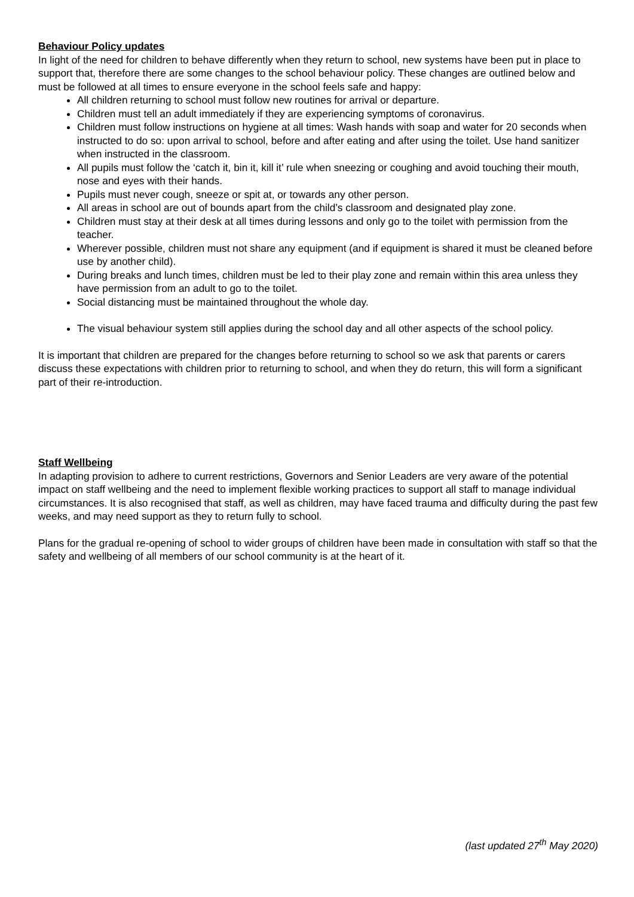Behaviour Policy updates
In light of the need for children to behave differently when they return to school, new systems have been put in place to support that, therefore there are some changes to the school behaviour policy. These changes are outlined below and must be followed at all times to ensure everyone in the school feels safe and happy:
All children returning to school must follow new routines for arrival or departure.
Children must tell an adult immediately if they are experiencing symptoms of coronavirus.
Children must follow instructions on hygiene at all times: Wash hands with soap and water for 20 seconds when instructed to do so: upon arrival to school, before and after eating and after using the toilet. Use hand sanitizer when instructed in the classroom.
All pupils must follow the ‘catch it, bin it, kill it’ rule when sneezing or coughing and avoid touching their mouth, nose and eyes with their hands.
Pupils must never cough, sneeze or spit at, or towards any other person.
All areas in school are out of bounds apart from the child’s classroom and designated play zone.
Children must stay at their desk at all times during lessons and only go to the toilet with permission from the teacher.
Wherever possible, children must not share any equipment (and if equipment is shared it must be cleaned before use by another child).
During breaks and lunch times, children must be led to their play zone and remain within this area unless they have permission from an adult to go to the toilet.
Social distancing must be maintained throughout the whole day.
The visual behaviour system still applies during the school day and all other aspects of the school policy.
It is important that children are prepared for the changes before returning to school so we ask that parents or carers discuss these expectations with children prior to returning to school, and when they do return, this will form a significant part of their re-introduction.
Staff Wellbeing
In adapting provision to adhere to current restrictions, Governors and Senior Leaders are very aware of the potential impact on staff wellbeing and the need to implement flexible working practices to support all staff to manage individual circumstances. It is also recognised that staff, as well as children, may have faced trauma and difficulty during the past few weeks, and may need support as they to return fully to school.
Plans for the gradual re-opening of school to wider groups of children have been made in consultation with staff so that the safety and wellbeing of all members of our school community is at the heart of it.
(last updated 27<sup>th</sup> May 2020)